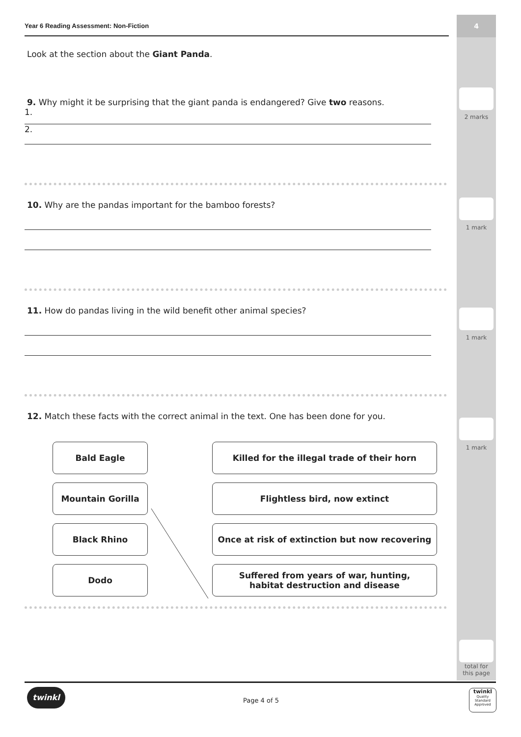4
2 marks
1 mark
1 mark
1 mark
total for
this page
Year 6 Reading Assessment: Non-Fiction
Look at the section about the Giant Panda.
9. Why might it be surprising that the giant panda is endangered? Give two reasons.
1.
2.
10. Why are the pandas important for the bamboo forests?
11. How do pandas living in the wild benefit other animal species?
12. Match these facts with the correct animal in the text. One has been done for you.
Bald Eagle Killed for the illegal trade of their horn
Mountain Gorilla Flightless bird, now extinct
Black Rhino Once at risk of extinction but now recovering
Dodo Suffered from years of war, hunting,
habitat destruction and disease
twinkl
Page 4 of 5
twinkl
Quality Standard Approved